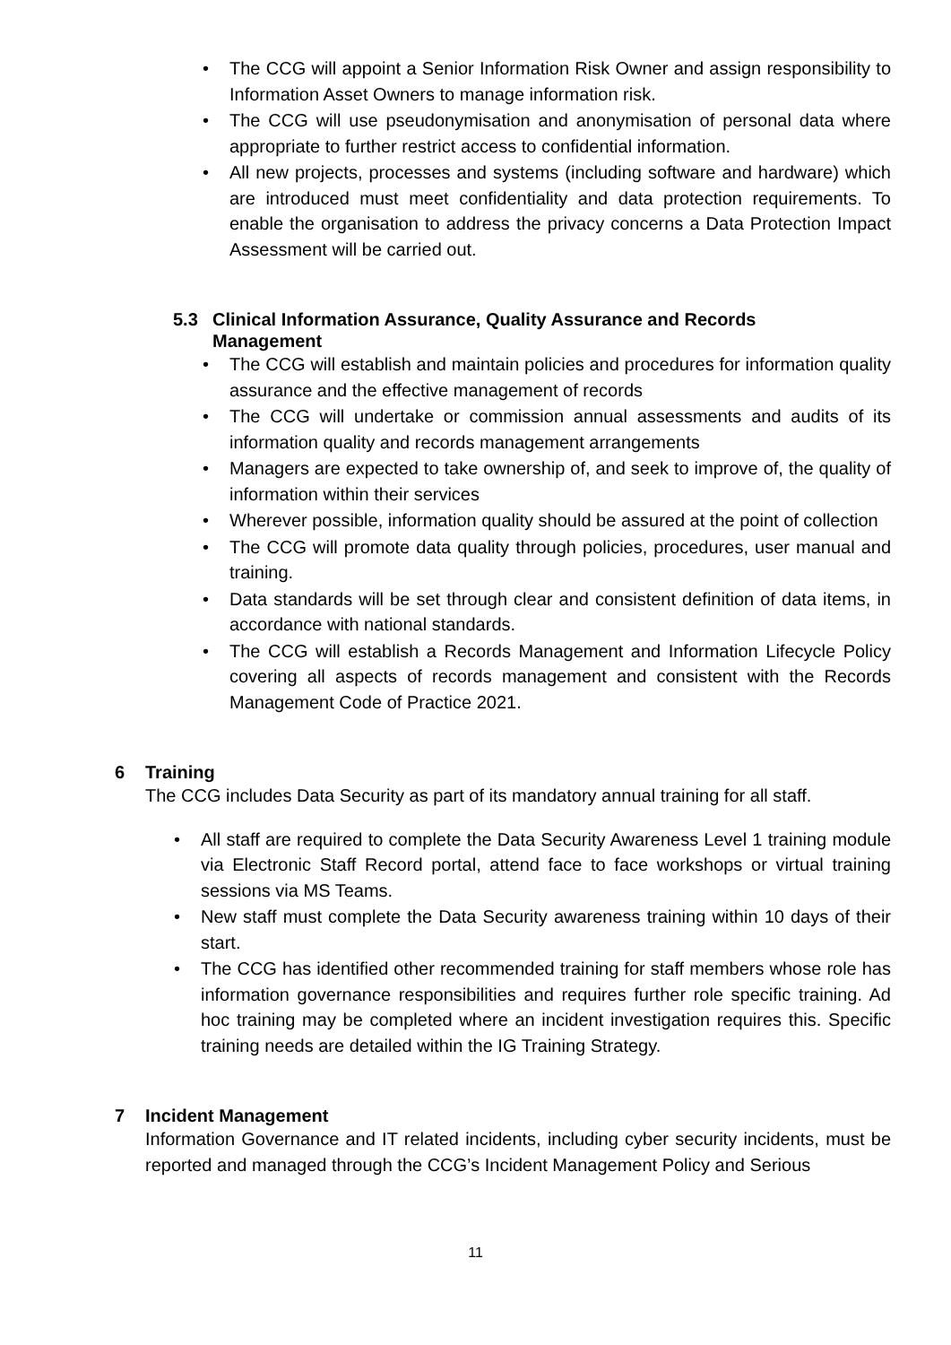The CCG will appoint a Senior Information Risk Owner and assign responsibility to Information Asset Owners to manage information risk.
The CCG will use pseudonymisation and anonymisation of personal data where appropriate to further restrict access to confidential information.
All new projects, processes and systems (including software and hardware) which are introduced must meet confidentiality and data protection requirements. To enable the organisation to address the privacy concerns a Data Protection Impact Assessment will be carried out.
5.3 Clinical Information Assurance, Quality Assurance and Records
Management
The CCG will establish and maintain policies and procedures for information quality assurance and the effective management of records
The CCG will undertake or commission annual assessments and audits of its information quality and records management arrangements
Managers are expected to take ownership of, and seek to improve of, the quality of information within their services
Wherever possible, information quality should be assured at the point of collection
The CCG will promote data quality through policies, procedures, user manual and training.
Data standards will be set through clear and consistent definition of data items, in accordance with national standards.
The CCG will establish a Records Management and Information Lifecycle Policy covering all aspects of records management and consistent with the Records Management Code of Practice 2021.
6 Training
The CCG includes Data Security as part of its mandatory annual training for all staff.
All staff are required to complete the Data Security Awareness Level 1 training module via Electronic Staff Record portal, attend face to face workshops or virtual training sessions via MS Teams.
New staff must complete the Data Security awareness training within 10 days of their start.
The CCG has identified other recommended training for staff members whose role has information governance responsibilities and requires further role specific training. Ad hoc training may be completed where an incident investigation requires this. Specific training needs are detailed within the IG Training Strategy.
7 Incident Management
Information Governance and IT related incidents, including cyber security incidents, must be reported and managed through the CCG’s Incident Management Policy and Serious
11